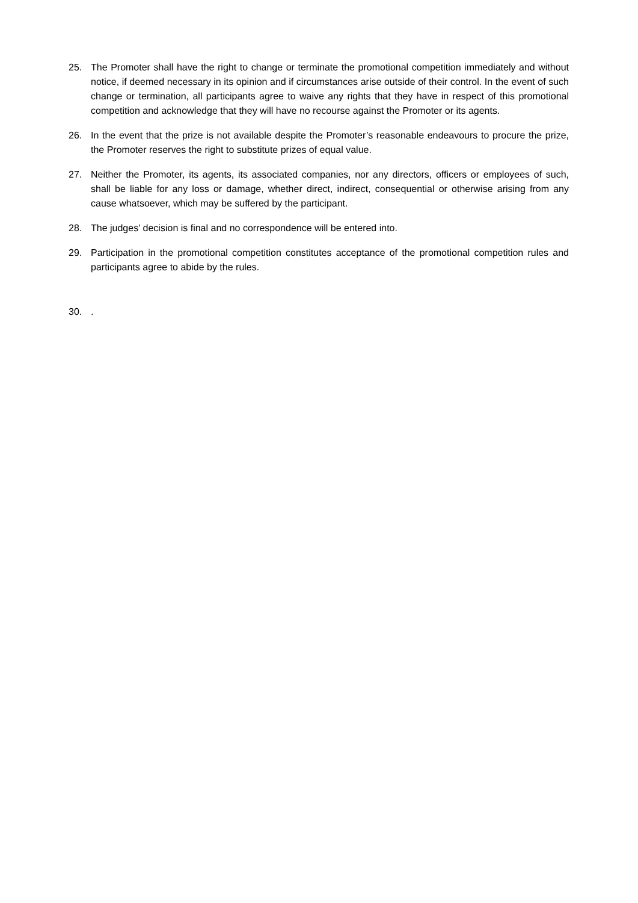25. The Promoter shall have the right to change or terminate the promotional competition immediately and without notice, if deemed necessary in its opinion and if circumstances arise outside of their control. In the event of such change or termination, all participants agree to waive any rights that they have in respect of this promotional competition and acknowledge that they will have no recourse against the Promoter or its agents.
26. In the event that the prize is not available despite the Promoter’s reasonable endeavours to procure the prize, the Promoter reserves the right to substitute prizes of equal value.
27. Neither the Promoter, its agents, its associated companies, nor any directors, officers or employees of such, shall be liable for any loss or damage, whether direct, indirect, consequential or otherwise arising from any cause whatsoever, which may be suffered by the participant.
28. The judges’ decision is final and no correspondence will be entered into.
29. Participation in the promotional competition constitutes acceptance of the promotional competition rules and participants agree to abide by the rules.
30. .